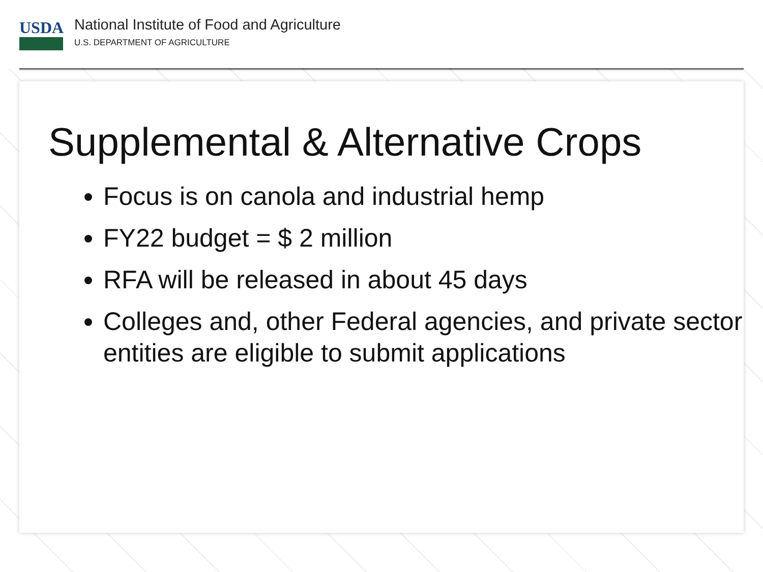USDA
National Institute of Food and Agriculture
U.S. DEPARTMENT OF AGRICULTURE
Supplemental & Alternative Crops
Focus is on canola and industrial hemp
FY22 budget = $ 2 million
RFA will be released in about 45 days
Colleges and, other Federal agencies, and private sector entities are eligible to submit applications